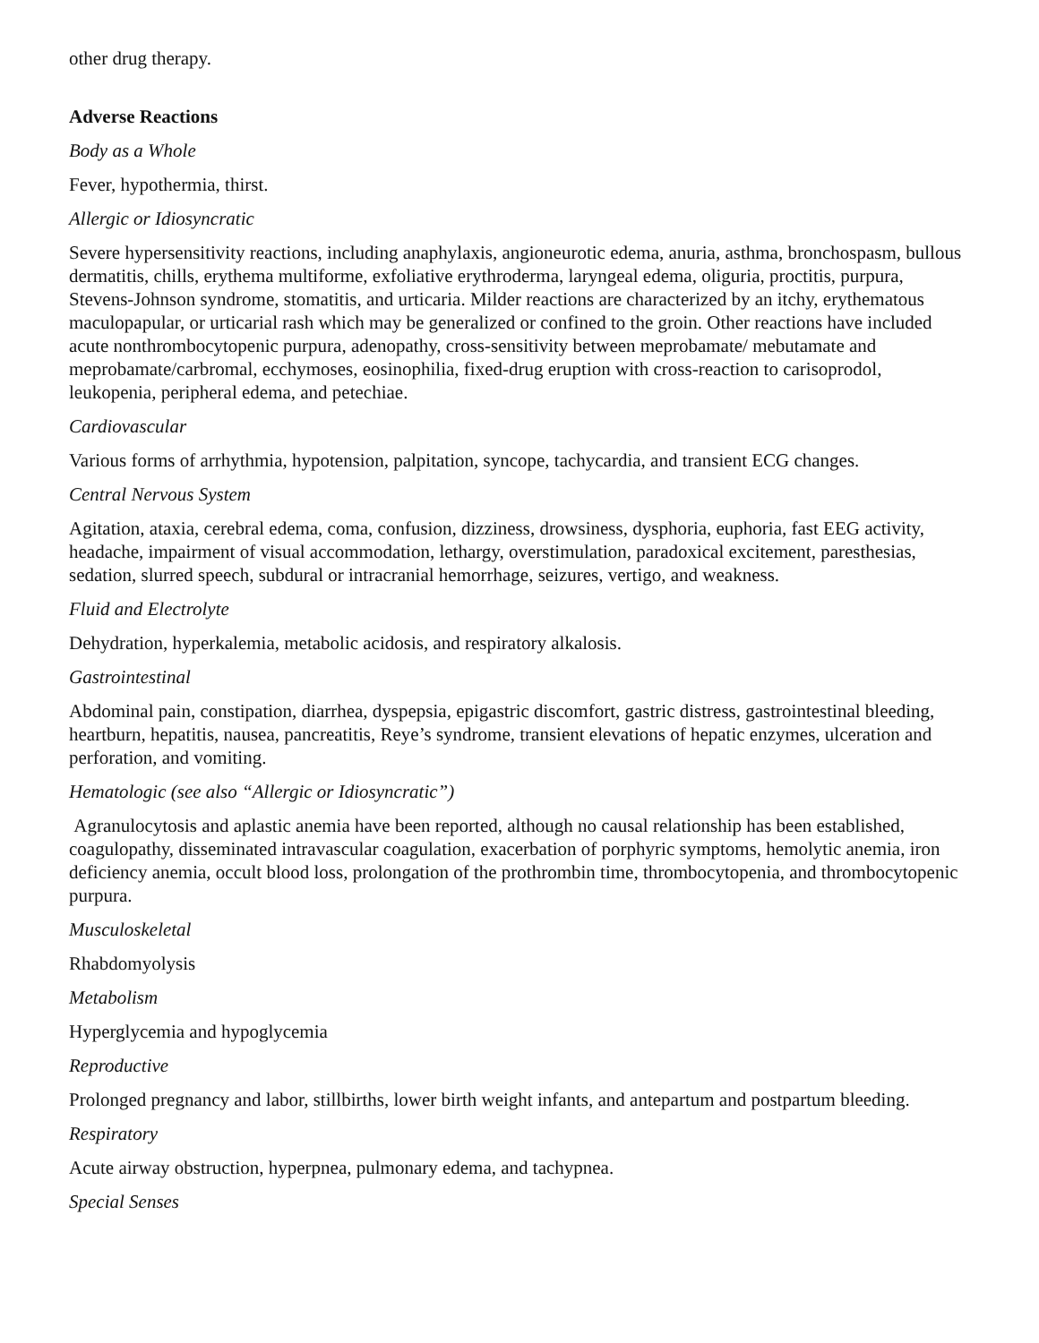other drug therapy.
Adverse Reactions
Body as a Whole
Fever, hypothermia, thirst.
Allergic or Idiosyncratic
Severe hypersensitivity reactions, including anaphylaxis, angioneurotic edema, anuria, asthma, bronchospasm, bullous dermatitis, chills, erythema multiforme, exfoliative erythroderma, laryngeal edema, oliguria, proctitis, purpura, Stevens-Johnson syndrome, stomatitis, and urticaria. Milder reactions are characterized by an itchy, erythematous maculopapular, or urticarial rash which may be generalized or confined to the groin. Other reactions have included acute nonthrombocytopenic purpura, adenopathy, cross-sensitivity between meprobamate/ mebutamate and meprobamate/carbromal, ecchymoses, eosinophilia, fixed-drug eruption with cross-reaction to carisoprodol, leukopenia, peripheral edema, and petechiae.
Cardiovascular
Various forms of arrhythmia, hypotension, palpitation, syncope, tachycardia, and transient ECG changes.
Central Nervous System
Agitation, ataxia, cerebral edema, coma, confusion, dizziness, drowsiness, dysphoria, euphoria, fast EEG activity, headache, impairment of visual accommodation, lethargy, overstimulation, paradoxical excitement, paresthesias, sedation, slurred speech, subdural or intracranial hemorrhage, seizures, vertigo, and weakness.
Fluid and Electrolyte
Dehydration, hyperkalemia, metabolic acidosis, and respiratory alkalosis.
Gastrointestinal
Abdominal pain, constipation, diarrhea, dyspepsia, epigastric discomfort, gastric distress, gastrointestinal bleeding, heartburn, hepatitis, nausea, pancreatitis, Reye’s syndrome, transient elevations of hepatic enzymes, ulceration and perforation, and vomiting.
Hematologic (see also “Allergic or Idiosyncratic”)
Agranulocytosis and aplastic anemia have been reported, although no causal relationship has been established, coagulopathy, disseminated intravascular coagulation, exacerbation of porphyric symptoms, hemolytic anemia, iron deficiency anemia, occult blood loss, prolongation of the prothrombin time, thrombocytopenia, and thrombocytopenic purpura.
Musculoskeletal
Rhabdomyolysis
Metabolism
Hyperglycemia and hypoglycemia
Reproductive
Prolonged pregnancy and labor, stillbirths, lower birth weight infants, and antepartum and postpartum bleeding.
Respiratory
Acute airway obstruction, hyperpnea, pulmonary edema, and tachypnea.
Special Senses